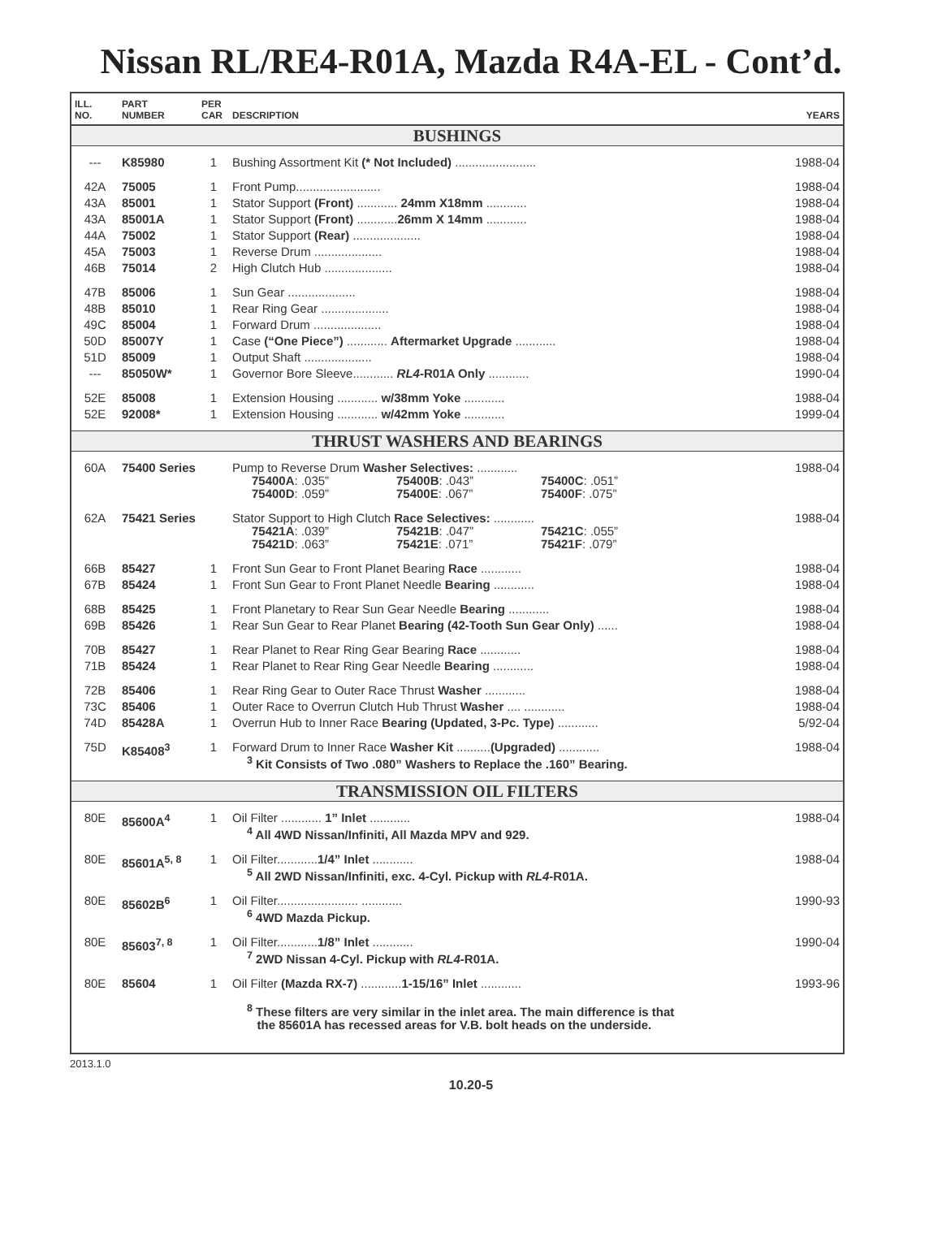Nissan RL/RE4-R01A, Mazda R4A-EL - Cont’d.
| ILL. NO. | PART NUMBER | PER CAR | DESCRIPTION | YEARS |
| --- | --- | --- | --- | --- |
| BUSHINGS | | | | |
| --- | K85980 | 1 | Bushing Assortment Kit (* Not Included) ........................ | 1988-04 |
| 42A | 75005 | 1 | Front Pump......................... | 1988-04 |
| 43A | 85001 | 1 | Stator Support (Front) ............ 24mm X18mm ............ | 1988-04 |
| 43A | 85001A | 1 | Stator Support (Front) ............ 26mm X 14mm ............ | 1988-04 |
| 44A | 75002 | 1 | Stator Support (Rear) .................... | 1988-04 |
| 45A | 75003 | 1 | Reverse Drum .................... | 1988-04 |
| 46B | 75014 | 2 | High Clutch Hub .................... | 1988-04 |
| 47B | 85006 | 1 | Sun Gear .................... | 1988-04 |
| 48B | 85010 | 1 | Rear Ring Gear .................... | 1988-04 |
| 49C | 85004 | 1 | Forward Drum .................... | 1988-04 |
| 50D | 85007Y | 1 | Case (“One Piece”) ............ Aftermarket Upgrade ............ | 1988-04 |
| 51D | 85009 | 1 | Output Shaft .................... | 1988-04 |
| --- | 85050W* | 1 | Governor Bore Sleeve............ RL4 -R01A Only ............ | 1990-04 |
| 52E | 85008 | 1 | Extension Housing ............ w/38mm Yoke ............ | 1988-04 |
| 52E | 92008* | 1 | Extension Housing ............ w/42mm Yoke ............ | 1999-04 |
| THRUST WASHERS AND BEARINGS | | | | |
| 60A | 75400 Series | | Pump to Reverse Drum Washer Selectives: ............ 75400A : .035” 75400B : .043” 75400C : .051” 75400D : .059” 75400E : .067” 75400F : .075” | 1988-04 |
| 62A | 75421 Series | | Stator Support to High Clutch Race Selectives: ............ 75421A : .039” 75421B : .047” 75421C : .055” 75421D : .063” 75421E : .071” 75421F : .079” | 1988-04 |
| 66B | 85427 | 1 | Front Sun Gear to Front Planet Bearing Race ............ | 1988-04 |
| 67B | 85424 | 1 | Front Sun Gear to Front Planet Needle Bearing ............ | 1988-04 |
| 68B | 85425 | 1 | Front Planetary to Rear Sun Gear Needle Bearing ............ | 1988-04 |
| 69B | 85426 | 1 | Rear Sun Gear to Rear Planet Bearing (42-Tooth Sun Gear Only) ...... | 1988-04 |
| 70B | 85427 | 1 | Rear Planet to Rear Ring Gear Bearing Race ............ | 1988-04 |
| 71B | 85424 | 1 | Rear Planet to Rear Ring Gear Needle Bearing ............ | 1988-04 |
| 72B | 85406 | 1 | Rear Ring Gear to Outer Race Thrust Washer ............ | 1988-04 |
| 73C | 85406 | 1 | Outer Race to Overrun Clutch Hub Thrust Washer .... ............ | 1988-04 |
| 74D | 85428A | 1 | Overrun Hub to Inner Race Bearing (Updated, 3-Pc. Type) ............ | 5/92-04 |
| 75D | K85408<sup>3</sup> | 1 | Forward Drum to Inner Race Washer Kit .......... (Upgraded) ............ <sup>3</sup> Kit Consists of Two .080” Washers to Replace the .160” Bearing. | 1988-04 |
| TRANSMISSION OIL FILTERS | | | | |
| 80E | 85600A<sup>4</sup> | 1 | Oil Filter ............ 1” Inlet ............ <sup>4</sup> All 4WD Nissan/Infiniti, All Mazda MPV and 929. | 1988-04 |
| 80E | 85601A<sup>5, 8</sup> | 1 | Oil Filter............ 1/4” Inlet ............ <sup>5</sup> All 2WD Nissan/Infiniti, exc. 4-Cyl. Pickup with RL4 -R01A. | 1988-04 |
| 80E | 85602B<sup>6</sup> | 1 | Oil Filter........................ ............ <sup>6</sup> 4WD Mazda Pickup. | 1990-93 |
| 80E | 85603<sup>7, 8</sup> | 1 | Oil Filter............ 1/8” Inlet ............ <sup>7</sup> 2WD Nissan 4-Cyl. Pickup with RL4 -R01A. | 1990-04 |
| 80E | 85604 | 1 | Oil Filter (Mazda RX-7) ............ 1-15/16” Inlet ............ | 1993-96 |
| | | | <sup>8</sup> These filters are very similar in the inlet area. The main difference is that the 85601A has recessed areas for V.B. bolt heads on the underside. | |
2013.1.0
10.20-5